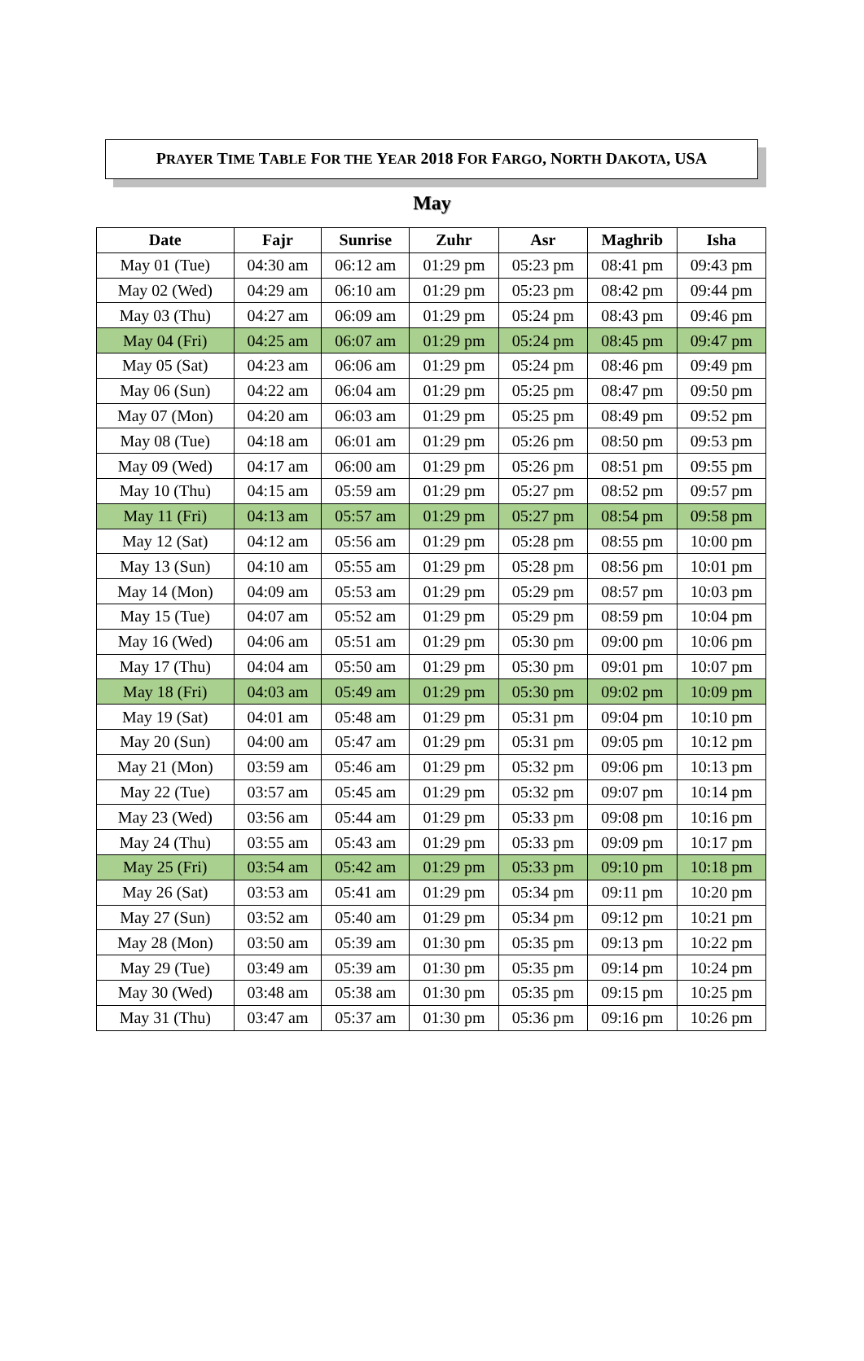PRAYER TIME TABLE FOR THE YEAR 2018 FOR FARGO, NORTH DAKOTA, USA
May
| Date | Fajr | Sunrise | Zuhr | Asr | Maghrib | Isha |
| --- | --- | --- | --- | --- | --- | --- |
| May 01 (Tue) | 04:30 am | 06:12 am | 01:29 pm | 05:23 pm | 08:41 pm | 09:43 pm |
| May 02 (Wed) | 04:29 am | 06:10 am | 01:29 pm | 05:23 pm | 08:42 pm | 09:44 pm |
| May 03 (Thu) | 04:27 am | 06:09 am | 01:29 pm | 05:24 pm | 08:43 pm | 09:46 pm |
| May 04 (Fri) | 04:25 am | 06:07 am | 01:29 pm | 05:24 pm | 08:45 pm | 09:47 pm |
| May 05 (Sat) | 04:23 am | 06:06 am | 01:29 pm | 05:24 pm | 08:46 pm | 09:49 pm |
| May 06 (Sun) | 04:22 am | 06:04 am | 01:29 pm | 05:25 pm | 08:47 pm | 09:50 pm |
| May 07 (Mon) | 04:20 am | 06:03 am | 01:29 pm | 05:25 pm | 08:49 pm | 09:52 pm |
| May 08 (Tue) | 04:18 am | 06:01 am | 01:29 pm | 05:26 pm | 08:50 pm | 09:53 pm |
| May 09 (Wed) | 04:17 am | 06:00 am | 01:29 pm | 05:26 pm | 08:51 pm | 09:55 pm |
| May 10 (Thu) | 04:15 am | 05:59 am | 01:29 pm | 05:27 pm | 08:52 pm | 09:57 pm |
| May 11 (Fri) | 04:13 am | 05:57 am | 01:29 pm | 05:27 pm | 08:54 pm | 09:58 pm |
| May 12 (Sat) | 04:12 am | 05:56 am | 01:29 pm | 05:28 pm | 08:55 pm | 10:00 pm |
| May 13 (Sun) | 04:10 am | 05:55 am | 01:29 pm | 05:28 pm | 08:56 pm | 10:01 pm |
| May 14 (Mon) | 04:09 am | 05:53 am | 01:29 pm | 05:29 pm | 08:57 pm | 10:03 pm |
| May 15 (Tue) | 04:07 am | 05:52 am | 01:29 pm | 05:29 pm | 08:59 pm | 10:04 pm |
| May 16 (Wed) | 04:06 am | 05:51 am | 01:29 pm | 05:30 pm | 09:00 pm | 10:06 pm |
| May 17 (Thu) | 04:04 am | 05:50 am | 01:29 pm | 05:30 pm | 09:01 pm | 10:07 pm |
| May 18 (Fri) | 04:03 am | 05:49 am | 01:29 pm | 05:30 pm | 09:02 pm | 10:09 pm |
| May 19 (Sat) | 04:01 am | 05:48 am | 01:29 pm | 05:31 pm | 09:04 pm | 10:10 pm |
| May 20 (Sun) | 04:00 am | 05:47 am | 01:29 pm | 05:31 pm | 09:05 pm | 10:12 pm |
| May 21 (Mon) | 03:59 am | 05:46 am | 01:29 pm | 05:32 pm | 09:06 pm | 10:13 pm |
| May 22 (Tue) | 03:57 am | 05:45 am | 01:29 pm | 05:32 pm | 09:07 pm | 10:14 pm |
| May 23 (Wed) | 03:56 am | 05:44 am | 01:29 pm | 05:33 pm | 09:08 pm | 10:16 pm |
| May 24 (Thu) | 03:55 am | 05:43 am | 01:29 pm | 05:33 pm | 09:09 pm | 10:17 pm |
| May 25 (Fri) | 03:54 am | 05:42 am | 01:29 pm | 05:33 pm | 09:10 pm | 10:18 pm |
| May 26 (Sat) | 03:53 am | 05:41 am | 01:29 pm | 05:34 pm | 09:11 pm | 10:20 pm |
| May 27 (Sun) | 03:52 am | 05:40 am | 01:29 pm | 05:34 pm | 09:12 pm | 10:21 pm |
| May 28 (Mon) | 03:50 am | 05:39 am | 01:30 pm | 05:35 pm | 09:13 pm | 10:22 pm |
| May 29 (Tue) | 03:49 am | 05:39 am | 01:30 pm | 05:35 pm | 09:14 pm | 10:24 pm |
| May 30 (Wed) | 03:48 am | 05:38 am | 01:30 pm | 05:35 pm | 09:15 pm | 10:25 pm |
| May 31 (Thu) | 03:47 am | 05:37 am | 01:30 pm | 05:36 pm | 09:16 pm | 10:26 pm |